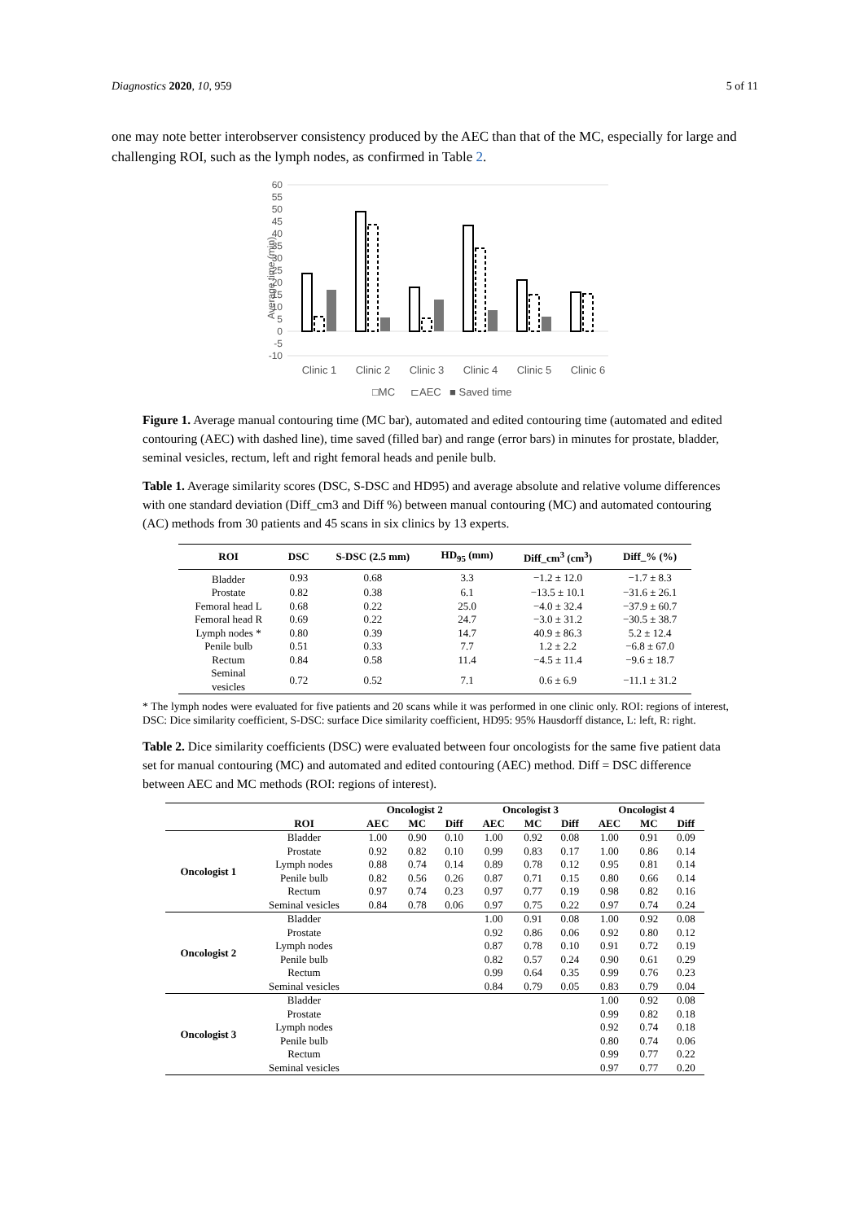Diagnostics 2020, 10, 959 5 of 11
one may note better interobserver consistency produced by the AEC than that of the MC, especially for large and challenging ROI, such as the lymph nodes, as confirmed in Table 2.
Average time (min)
60
55
50
45
40
35
30
25
20
15
10
5
0
-5
-10
Clinic 1
Clinic 2
Clinic 3
Clinic 4
Clinic 5
Clinic 6
□MC
⊏AEC
■ Saved time
Figure 1. Average manual contouring time (MC bar), automated and edited contouring time (automated and edited contouring (AEC) with dashed line), time saved (filled bar) and range (error bars) in minutes for prostate, bladder, seminal vesicles, rectum, left and right femoral heads and penile bulb.
Table 1. Average similarity scores (DSC, S-DSC and HD95) and average absolute and relative volume differences with one standard deviation (Diff_cm3 and Diff %) between manual contouring (MC) and automated contouring (AC) methods from 30 patients and 45 scans in six clinics by 13 experts.
| ROI | DSC | S-DSC (2.5 mm) | HD<sub>95</sub> (mm) | Diff_cm<sup>3</sup> (cm<sup>3</sup>) | Diff_% (%) |
| --- | --- | --- | --- | --- | --- |
| Bladder | 0.93 | 0.68 | 3.3 | −1.2 ± 12.0 | −1.7 ± 8.3 |
| Prostate | 0.82 | 0.38 | 6.1 | −13.5 ± 10.1 | −31.6 ± 26.1 |
| Femoral head L | 0.68 | 0.22 | 25.0 | −4.0 ± 32.4 | −37.9 ± 60.7 |
| Femoral head R | 0.69 | 0.22 | 24.7 | −3.0 ± 31.2 | −30.5 ± 38.7 |
| Lymph nodes * | 0.80 | 0.39 | 14.7 | 40.9 ± 86.3 | 5.2 ± 12.4 |
| Penile bulb | 0.51 | 0.33 | 7.7 | 1.2 ± 2.2 | −6.8 ± 67.0 |
| Rectum | 0.84 | 0.58 | 11.4 | −4.5 ± 11.4 | −9.6 ± 18.7 |
| Seminal vesicles | 0.72 | 0.52 | 7.1 | 0.6 ± 6.9 | −11.1 ± 31.2 |
* The lymph nodes were evaluated for five patients and 20 scans while it was performed in one clinic only. ROI: regions of interest, DSC: Dice similarity coefficient, S-DSC: surface Dice similarity coefficient, HD95: 95% Hausdorff distance, L: left, R: right.
Table 2. Dice similarity coefficients (DSC) were evaluated between four oncologists for the same five patient data set for manual contouring (MC) and automated and edited contouring (AEC) method. Diff = DSC difference between AEC and MC methods (ROI: regions of interest).
| | | Oncologist 2 | | | Oncologist 3 | | | Oncologist 4 | | |
| --- | --- | --- | --- | --- | --- | --- | --- | --- | --- | --- |
| | ROI | AEC | MC | Diff | AEC | MC | Diff | AEC | MC | Diff |
| Oncologist 1 | Bladder | 1.00 | 0.90 | 0.10 | 1.00 | 0.92 | 0.08 | 1.00 | 0.91 | 0.09 |
| | Prostate | 0.92 | 0.82 | 0.10 | 0.99 | 0.83 | 0.17 | 1.00 | 0.86 | 0.14 |
| | Lymph nodes | 0.88 | 0.74 | 0.14 | 0.89 | 0.78 | 0.12 | 0.95 | 0.81 | 0.14 |
| | Penile bulb | 0.82 | 0.56 | 0.26 | 0.87 | 0.71 | 0.15 | 0.80 | 0.66 | 0.14 |
| | Rectum | 0.97 | 0.74 | 0.23 | 0.97 | 0.77 | 0.19 | 0.98 | 0.82 | 0.16 |
| | Seminal vesicles | 0.84 | 0.78 | 0.06 | 0.97 | 0.75 | 0.22 | 0.97 | 0.74 | 0.24 |
| Oncologist 2 | Bladder | | | | 1.00 | 0.91 | 0.08 | 1.00 | 0.92 | 0.08 |
| | Prostate | | | | 0.92 | 0.86 | 0.06 | 0.92 | 0.80 | 0.12 |
| | Lymph nodes | | | | 0.87 | 0.78 | 0.10 | 0.91 | 0.72 | 0.19 |
| | Penile bulb | | | | 0.82 | 0.57 | 0.24 | 0.90 | 0.61 | 0.29 |
| | Rectum | | | | 0.99 | 0.64 | 0.35 | 0.99 | 0.76 | 0.23 |
| | Seminal vesicles | | | | 0.84 | 0.79 | 0.05 | 0.83 | 0.79 | 0.04 |
| Oncologist 3 | Bladder | | | | | | | 1.00 | 0.92 | 0.08 |
| | Prostate | | | | | | | 0.99 | 0.82 | 0.18 |
| | Lymph nodes | | | | | | | 0.92 | 0.74 | 0.18 |
| | Penile bulb | | | | | | | 0.80 | 0.74 | 0.06 |
| | Rectum | | | | | | | 0.99 | 0.77 | 0.22 |
| | Seminal vesicles | | | | | | | 0.97 | 0.77 | 0.20 |